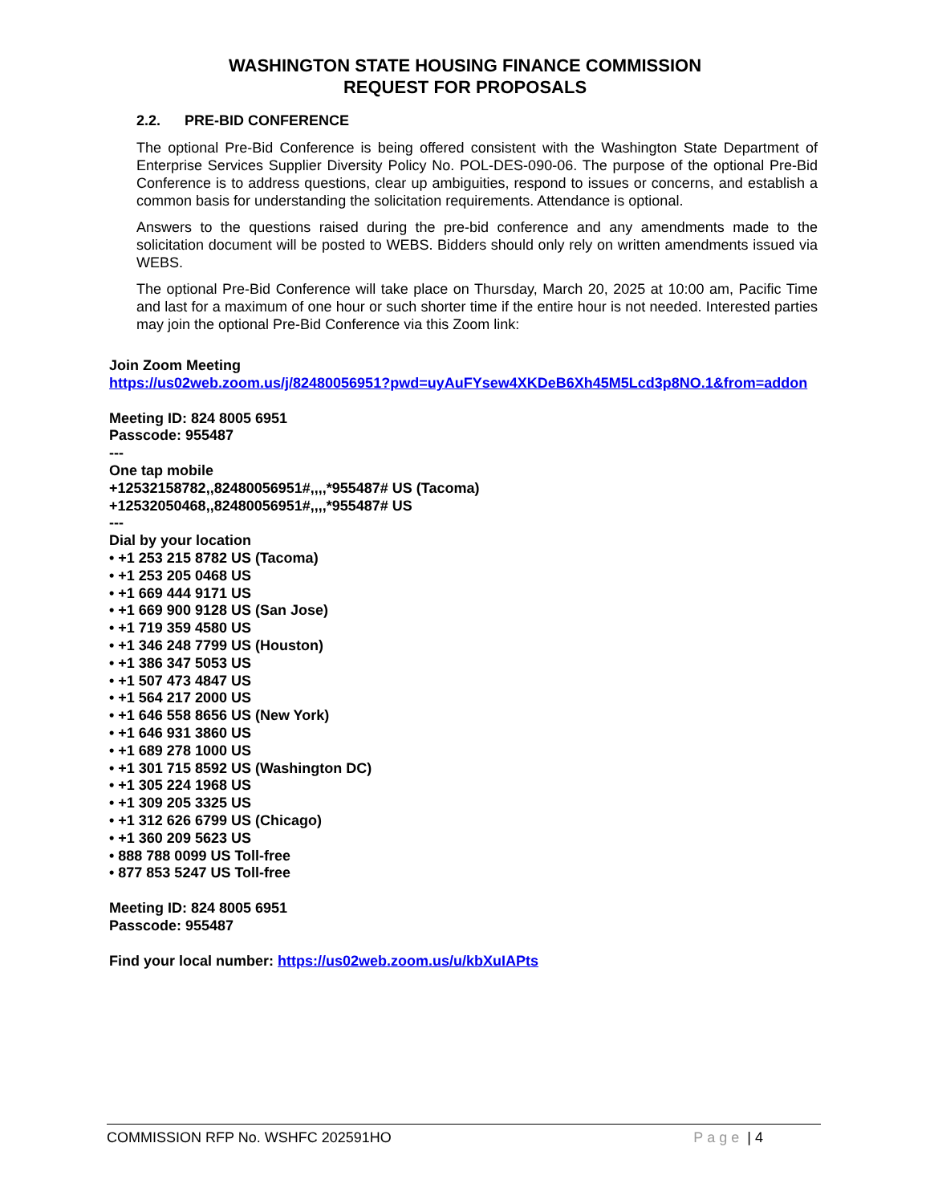WASHINGTON STATE HOUSING FINANCE COMMISSION
REQUEST FOR PROPOSALS
2.2. PRE-BID CONFERENCE
The optional Pre-Bid Conference is being offered consistent with the Washington State Department of Enterprise Services Supplier Diversity Policy No. POL-DES-090-06. The purpose of the optional Pre-Bid Conference is to address questions, clear up ambiguities, respond to issues or concerns, and establish a common basis for understanding the solicitation requirements. Attendance is optional.
Answers to the questions raised during the pre-bid conference and any amendments made to the solicitation document will be posted to WEBS. Bidders should only rely on written amendments issued via WEBS.
The optional Pre-Bid Conference will take place on Thursday, March 20, 2025 at 10:00 am, Pacific Time and last for a maximum of one hour or such shorter time if the entire hour is not needed. Interested parties may join the optional Pre-Bid Conference via this Zoom link:
Join Zoom Meeting
https://us02web.zoom.us/j/82480056951?pwd=uyAuFYsew4XKDeB6Xh45M5Lcd3p8NO.1&from=addon
Meeting ID: 824 8005 6951
Passcode: 955487
---
One tap mobile
+12532158782,,82480056951#,,,,*955487# US (Tacoma)
+12532050468,,82480056951#,,,,*955487# US
---
Dial by your location
• +1 253 215 8782 US (Tacoma)
• +1 253 205 0468 US
• +1 669 444 9171 US
• +1 669 900 9128 US (San Jose)
• +1 719 359 4580 US
• +1 346 248 7799 US (Houston)
• +1 386 347 5053 US
• +1 507 473 4847 US
• +1 564 217 2000 US
• +1 646 558 8656 US (New York)
• +1 646 931 3860 US
• +1 689 278 1000 US
• +1 301 715 8592 US (Washington DC)
• +1 305 224 1968 US
• +1 309 205 3325 US
• +1 312 626 6799 US (Chicago)
• +1 360 209 5623 US
• 888 788 0099 US Toll-free
• 877 853 5247 US Toll-free
Meeting ID: 824 8005 6951
Passcode: 955487
Find your local number: https://us02web.zoom.us/u/kbXuIAPts
COMMISSION RFP No. WSHFC 202591HO
Page | 4